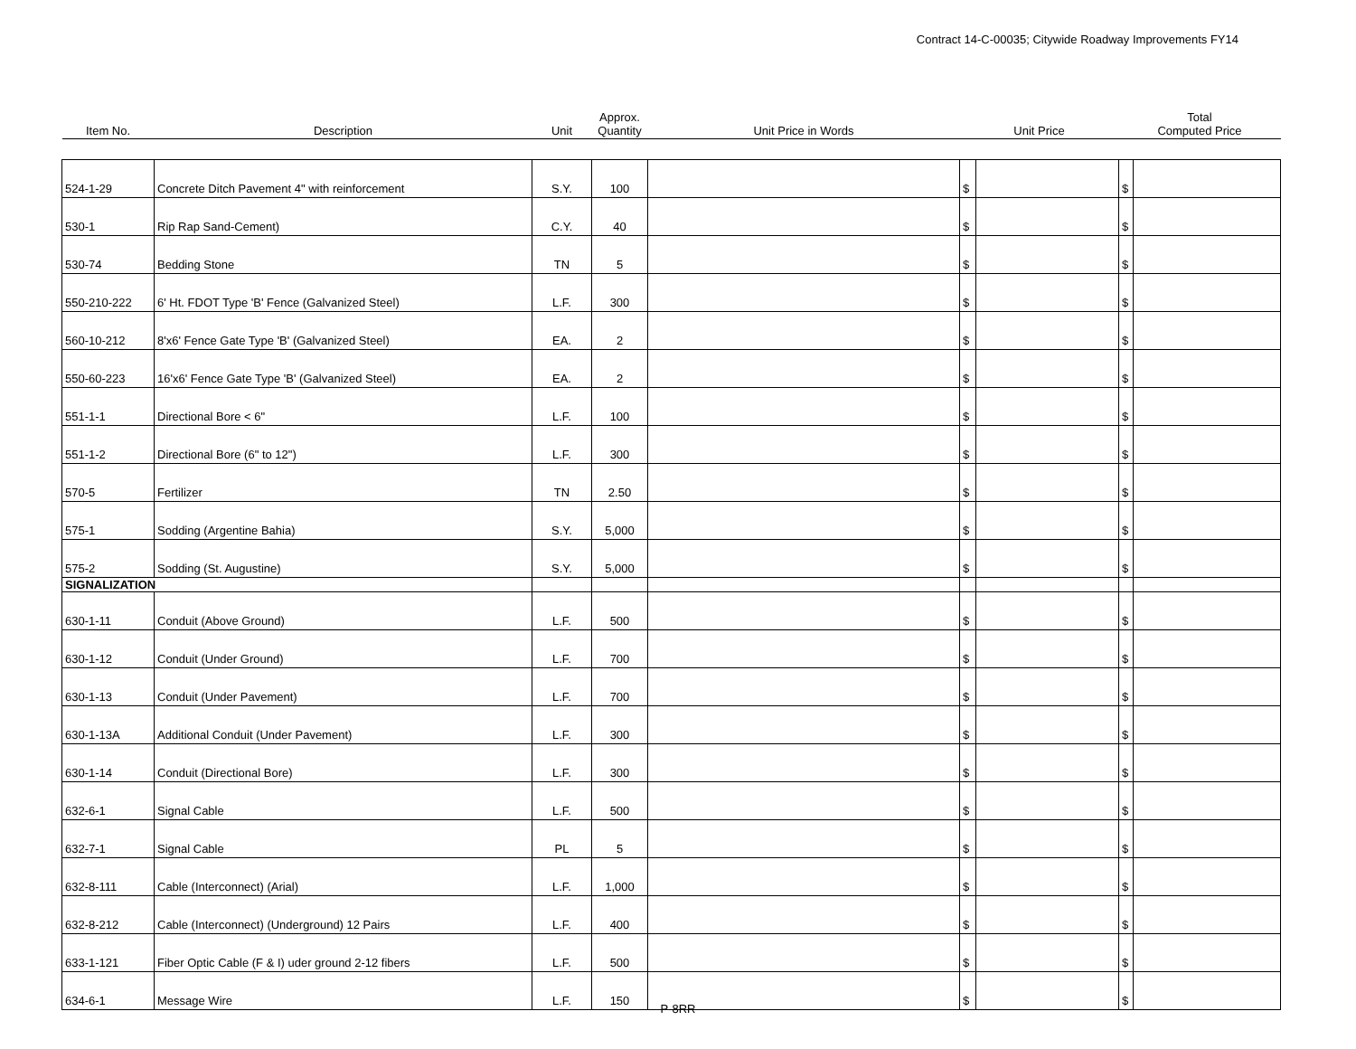Contract 14-C-00035; Citywide Roadway Improvements FY14
| Item No. | Description | Unit | Approx. Quantity | Unit Price in Words | Unit Price | | Total Computed Price | |
| --- | --- | --- | --- | --- | --- | --- | --- | --- |
| 524-1-29 | Concrete Ditch Pavement 4" with reinforcement | S.Y. | 100 | | $ | | $ | |
| 530-1 | Rip Rap Sand-Cement) | C.Y. | 40 | | $ | | $ | |
| 530-74 | Bedding Stone | TN | 5 | | $ | | $ | |
| 550-210-222 | 6' Ht. FDOT Type 'B' Fence (Galvanized Steel) | L.F. | 300 | | $ | | $ | |
| 560-10-212 | 8'x6' Fence Gate Type 'B' (Galvanized Steel) | EA. | 2 | | $ | | $ | |
| 550-60-223 | 16'x6' Fence Gate Type 'B' (Galvanized Steel) | EA. | 2 | | $ | | $ | |
| 551-1-1 | Directional Bore < 6" | L.F. | 100 | | $ | | $ | |
| 551-1-2 | Directional Bore (6" to 12") | L.F. | 300 | | $ | | $ | |
| 570-5 | Fertilizer | TN | 2.50 | | $ | | $ | |
| 575-1 | Sodding (Argentine Bahia) | S.Y. | 5,000 | | $ | | $ | |
| 575-2 | Sodding (St. Augustine) | S.Y. | 5,000 | | $ | | $ | |
| SIGNALIZATION | | | | | | | | |
| 630-1-11 | Conduit (Above Ground) | L.F. | 500 | | $ | | $ | |
| 630-1-12 | Conduit (Under Ground) | L.F. | 700 | | $ | | $ | |
| 630-1-13 | Conduit (Under Pavement) | L.F. | 700 | | $ | | $ | |
| 630-1-13A | Additional Conduit (Under Pavement) | L.F. | 300 | | $ | | $ | |
| 630-1-14 | Conduit (Directional Bore) | L.F. | 300 | | $ | | $ | |
| 632-6-1 | Signal Cable | L.F. | 500 | | $ | | $ | |
| 632-7-1 | Signal Cable | PL | 5 | | $ | | $ | |
| 632-8-111 | Cable (Interconnect) (Arial) | L.F. | 1,000 | | $ | | $ | |
| 632-8-212 | Cable (Interconnect) (Underground) 12 Pairs | L.F. | 400 | | $ | | $ | |
| 633-1-121 | Fiber Optic Cable (F & I) uder ground 2-12 fibers | L.F. | 500 | | $ | | $ | |
| 634-6-1 | Message Wire | L.F. | 150 | | $ | | $ | |
P-8RR